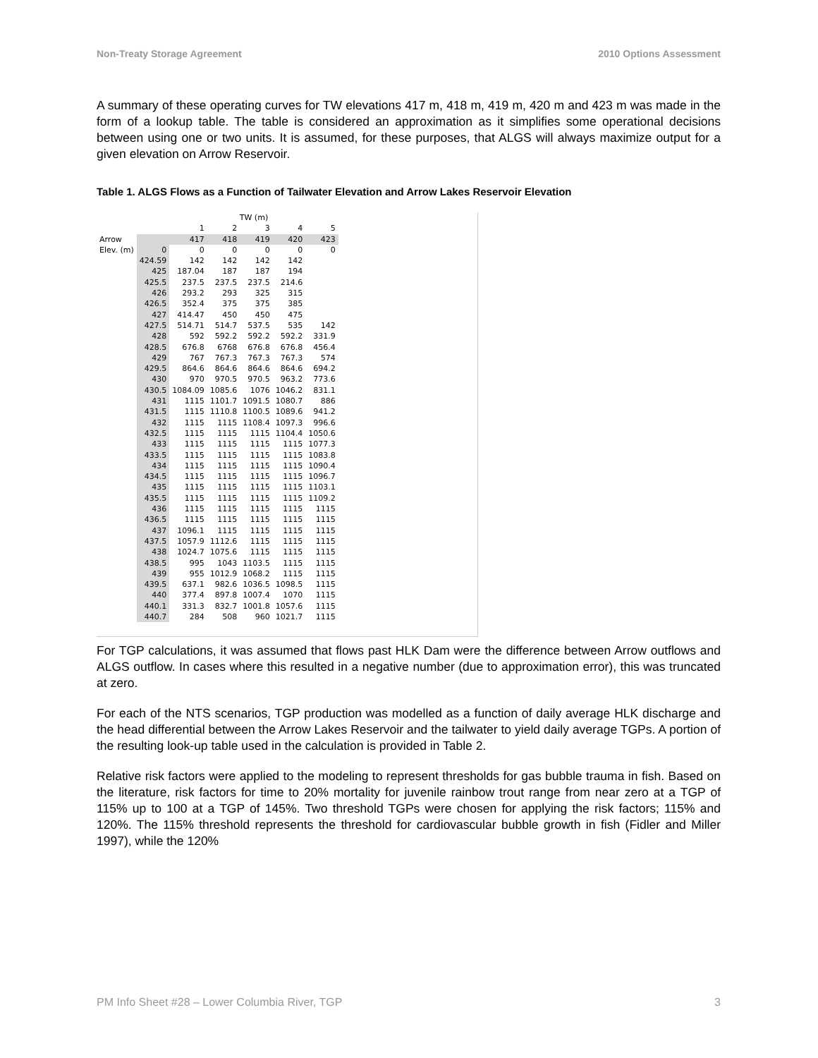Non-Treaty Storage Agreement 2010 Options Assessment
A summary of these operating curves for TW elevations 417 m, 418 m, 419 m, 420 m and 423 m was made in the form of a lookup table. The table is considered an approximation as it simplifies some operational decisions between using one or two units. It is assumed, for these purposes, that ALGS will always maximize output for a given elevation on Arrow Reservoir.
Table 1. ALGS Flows as a Function of Tailwater Elevation and Arrow Lakes Reservoir Elevation
| | | TW (m) | | | | |
| --- | --- | --- | --- | --- | --- | --- |
| | | 1 | 2 | 3 | 4 | 5 |
| Arrow | | 417 | 418 | 419 | 420 | 423 |
| Elev. (m) | 0 | 0 | 0 | 0 | 0 | 0 |
| | 424.59 | 142 | 142 | 142 | 142 | |
| | 425 | 187.04 | 187 | 187 | 194 | |
| | 425.5 | 237.5 | 237.5 | 237.5 | 214.6 | |
| | 426 | 293.2 | 293 | 325 | 315 | |
| | 426.5 | 352.4 | 375 | 375 | 385 | |
| | 427 | 414.47 | 450 | 450 | 475 | |
| | 427.5 | 514.71 | 514.7 | 537.5 | 535 | 142 |
| | 428 | 592 | 592.2 | 592.2 | 592.2 | 331.9 |
| | 428.5 | 676.8 | 6768 | 676.8 | 676.8 | 456.4 |
| | 429 | 767 | 767.3 | 767.3 | 767.3 | 574 |
| | 429.5 | 864.6 | 864.6 | 864.6 | 864.6 | 694.2 |
| | 430 | 970 | 970.5 | 970.5 | 963.2 | 773.6 |
| | 430.5 | 1084.09 | 1085.6 | 1076 | 1046.2 | 831.1 |
| | 431 | 1115 | 1101.7 | 1091.5 | 1080.7 | 886 |
| | 431.5 | 1115 | 1110.8 | 1100.5 | 1089.6 | 941.2 |
| | 432 | 1115 | 1115 | 1108.4 | 1097.3 | 996.6 |
| | 432.5 | 1115 | 1115 | 1115 | 1104.4 | 1050.6 |
| | 433 | 1115 | 1115 | 1115 | 1115 | 1077.3 |
| | 433.5 | 1115 | 1115 | 1115 | 1115 | 1083.8 |
| | 434 | 1115 | 1115 | 1115 | 1115 | 1090.4 |
| | 434.5 | 1115 | 1115 | 1115 | 1115 | 1096.7 |
| | 435 | 1115 | 1115 | 1115 | 1115 | 1103.1 |
| | 435.5 | 1115 | 1115 | 1115 | 1115 | 1109.2 |
| | 436 | 1115 | 1115 | 1115 | 1115 | 1115 |
| | 436.5 | 1115 | 1115 | 1115 | 1115 | 1115 |
| | 437 | 1096.1 | 1115 | 1115 | 1115 | 1115 |
| | 437.5 | 1057.9 | 1112.6 | 1115 | 1115 | 1115 |
| | 438 | 1024.7 | 1075.6 | 1115 | 1115 | 1115 |
| | 438.5 | 995 | 1043 | 1103.5 | 1115 | 1115 |
| | 439 | 955 | 1012.9 | 1068.2 | 1115 | 1115 |
| | 439.5 | 637.1 | 982.6 | 1036.5 | 1098.5 | 1115 |
| | 440 | 377.4 | 897.8 | 1007.4 | 1070 | 1115 |
| | 440.1 | 331.3 | 832.7 | 1001.8 | 1057.6 | 1115 |
| | 440.7 | 284 | 508 | 960 | 1021.7 | 1115 |
For TGP calculations, it was assumed that flows past HLK Dam were the difference between Arrow outflows and ALGS outflow. In cases where this resulted in a negative number (due to approximation error), this was truncated at zero.
For each of the NTS scenarios, TGP production was modelled as a function of daily average HLK discharge and the head differential between the Arrow Lakes Reservoir and the tailwater to yield daily average TGPs. A portion of the resulting look-up table used in the calculation is provided in Table 2.
Relative risk factors were applied to the modeling to represent thresholds for gas bubble trauma in fish. Based on the literature, risk factors for time to 20% mortality for juvenile rainbow trout range from near zero at a TGP of 115% up to 100 at a TGP of 145%. Two threshold TGPs were chosen for applying the risk factors; 115% and 120%. The 115% threshold represents the threshold for cardiovascular bubble growth in fish (Fidler and Miller 1997), while the 120%
PM Info Sheet #28 – Lower Columbia River, TGP 3